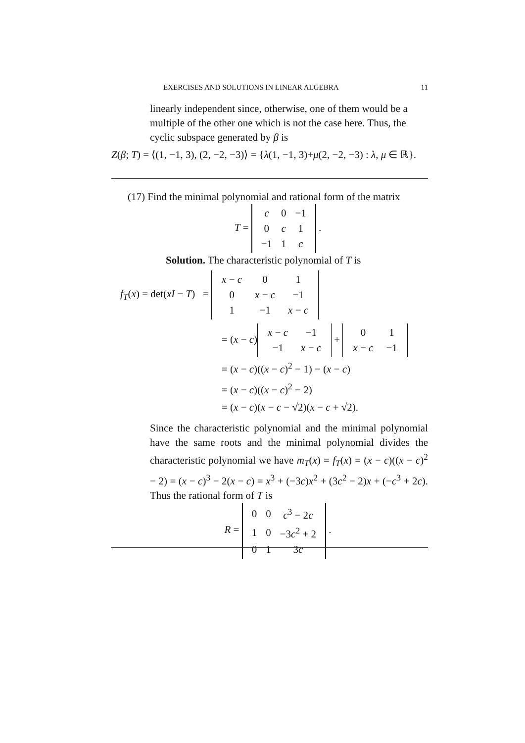EXERCISES AND SOLUTIONS IN LINEAR ALGEBRA 11
linearly independent since, otherwise, one of them would be a multiple of the other one which is not the case here. Thus, the cyclic subspace generated by β is
Z(β; T) = ⟨(1, −1, 3), (2, −2, −3)⟩ = {λ(1, −1, 3)+μ(2, −2, −3) : λ, μ ∈ ℝ}.
(17) Find the minimal polynomial and rational form of the matrix
T =
| c | 0 | −1 |
| 0 | c | 1 |
| −1 | 1 | c |
.
Solution. The characteristic polynomial of T is
f<sub>T</sub>(x) = det(xI − T) =
| x − c | 0 | 1 |
| 0 | x − c | −1 |
| 1 | −1 | x − c |
= (x − c)
| x − c | −1 |
| −1 | x − c |
+
| 0 | 1 |
| x − c | −1 |
= (x − c)((x − c)<sup>2</sup> − 1) − (x − c)
= (x − c)((x − c)<sup>2</sup> − 2)
= (x − c)(x − c − √2)(x − c + √2).
Since the characteristic polynomial and the minimal polynomial have the same roots and the minimal polynomial divides the characteristic polynomial we have m<sub>T</sub>(x) = f<sub>T</sub>(x) = (x − c)((x − c)<sup>2</sup> − 2) = (x − c)<sup>3</sup> − 2(x − c) = x<sup>3</sup> + (−3c)x<sup>2</sup> + (3c<sup>2</sup> − 2)x + (−c<sup>3</sup> + 2c). Thus the rational form of T is
R =
| 0 | 0 | c<sup>3</sup> − 2 c |
| 1 | 0 | −3 c<sup>2</sup> + 2 |
| 0 | 1 | 3 c |
.